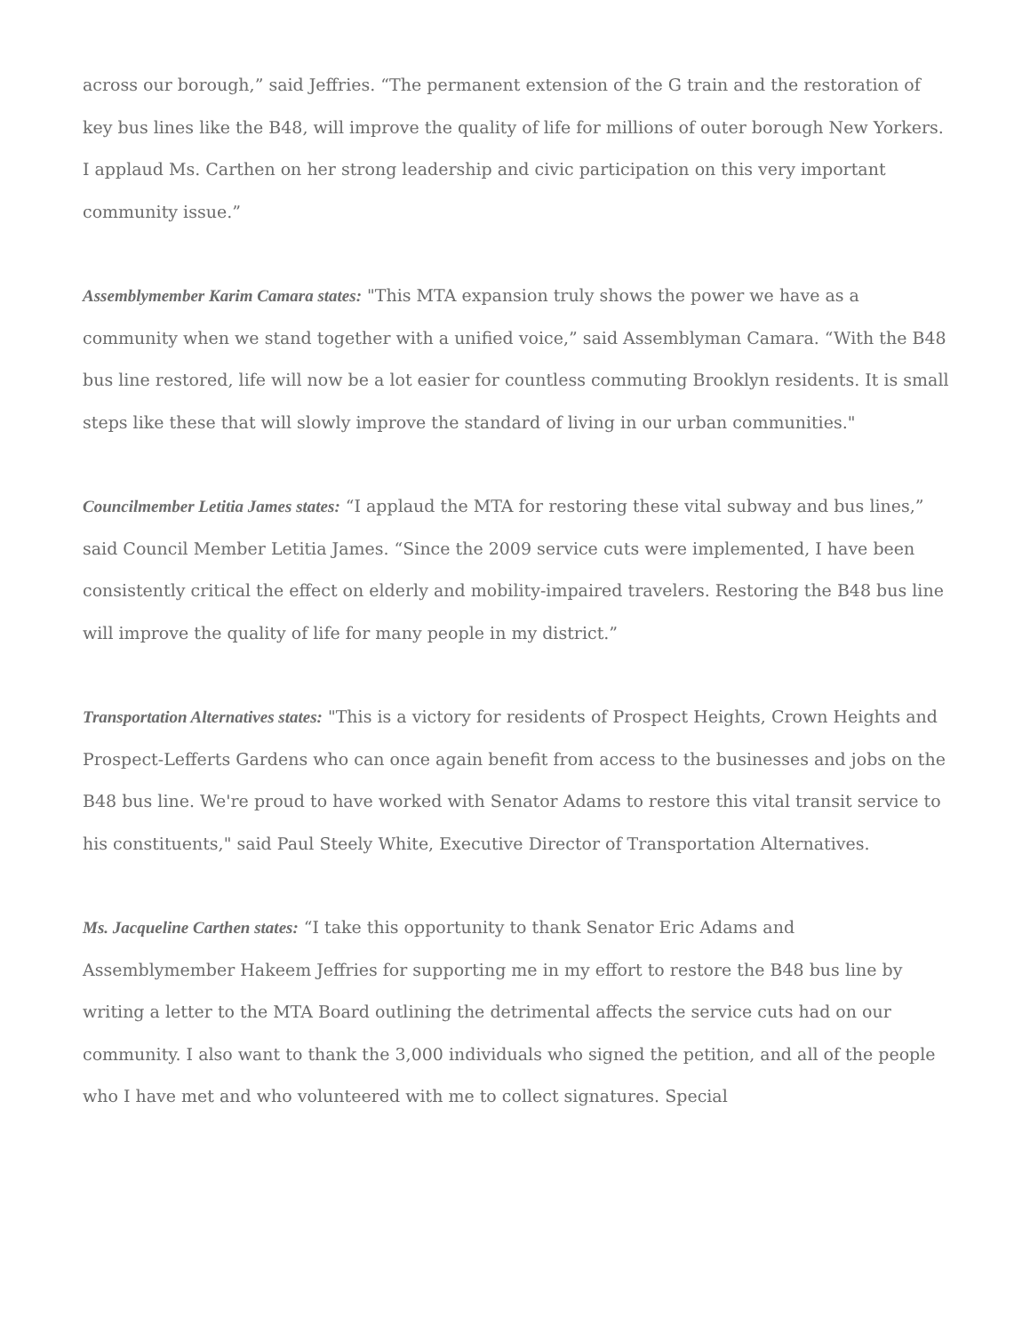across our borough,” said Jeffries. “The permanent extension of the G train and the restoration of key bus lines like the B48, will improve the quality of life for millions of outer borough New Yorkers. I applaud Ms. Carthen on her strong leadership and civic participation on this very important community issue.”
Assemblymember Karim Camara states: "This MTA expansion truly shows the power we have as a community when we stand together with a unified voice,” said Assemblyman Camara. “With the B48 bus line restored, life will now be a lot easier for countless commuting Brooklyn residents. It is small steps like these that will slowly improve the standard of living in our urban communities."
Councilmember Letitia James states: “I applaud the MTA for restoring these vital subway and bus lines,” said Council Member Letitia James. “Since the 2009 service cuts were implemented, I have been consistently critical the effect on elderly and mobility-impaired travelers. Restoring the B48 bus line will improve the quality of life for many people in my district.”
Transportation Alternatives states: "This is a victory for residents of Prospect Heights, Crown Heights and Prospect-Lefferts Gardens who can once again benefit from access to the businesses and jobs on the B48 bus line. We're proud to have worked with Senator Adams to restore this vital transit service to his constituents," said Paul Steely White, Executive Director of Transportation Alternatives.
Ms. Jacqueline Carthen states: “I take this opportunity to thank Senator Eric Adams and Assemblymember Hakeem Jeffries for supporting me in my effort to restore the B48 bus line by writing a letter to the MTA Board outlining the detrimental affects the service cuts had on our community. I also want to thank the 3,000 individuals who signed the petition, and all of the people who I have met and who volunteered with me to collect signatures. Special